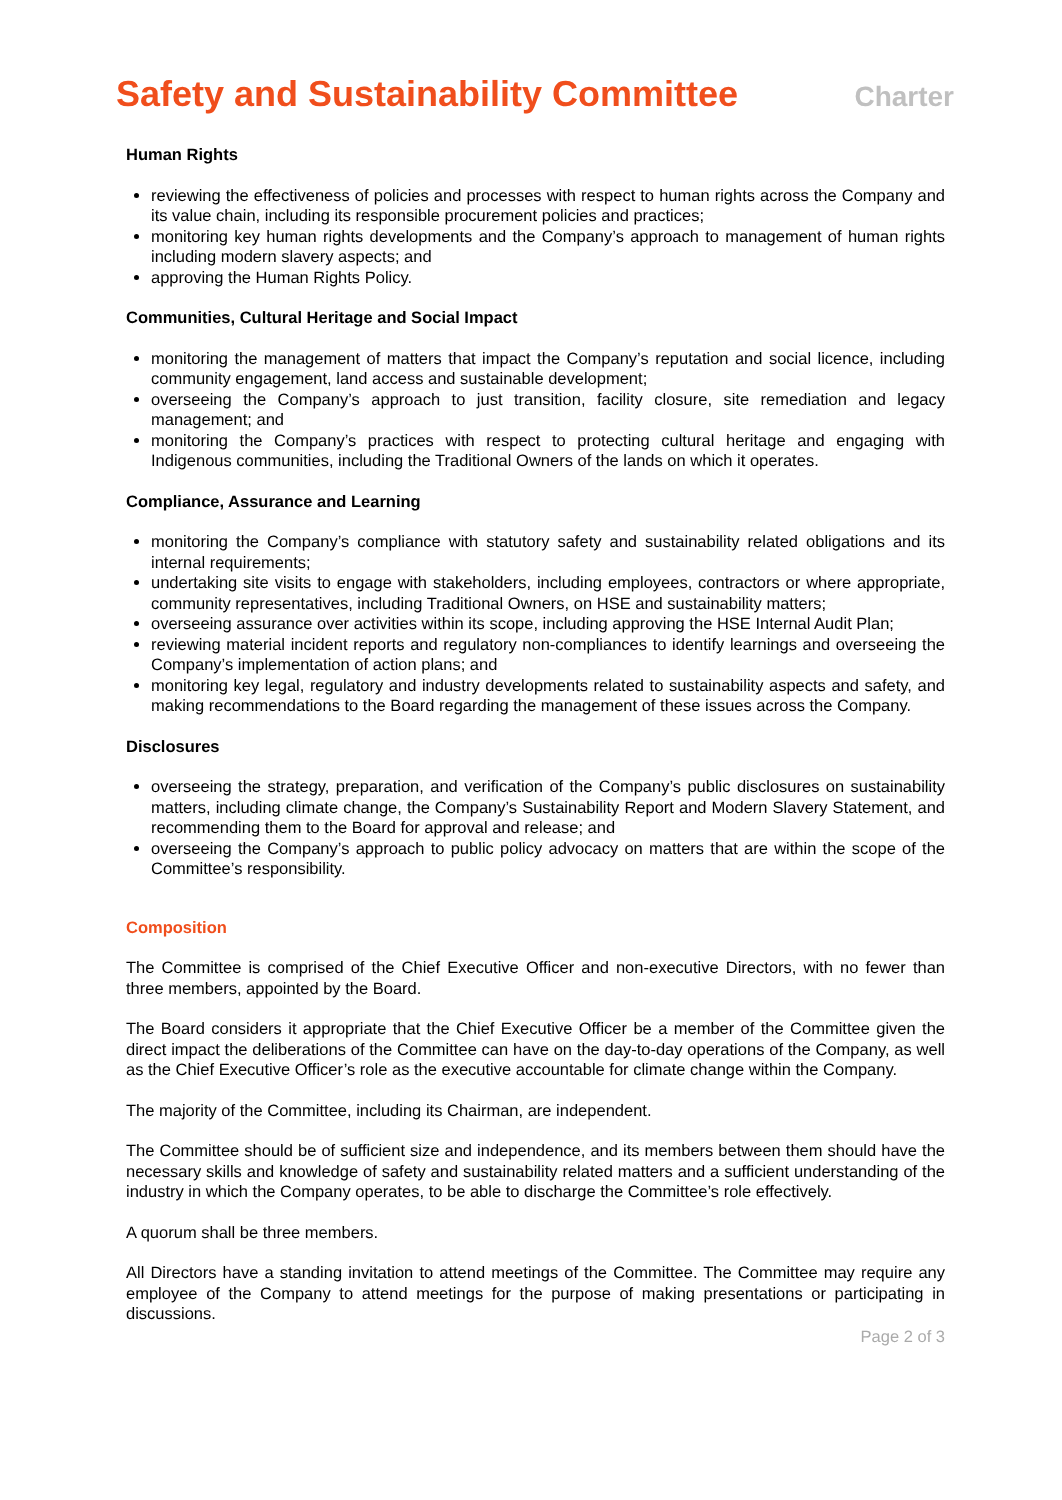Safety and Sustainability Committee
Charter
Human Rights
reviewing the effectiveness of policies and processes with respect to human rights across the Company and its value chain, including its responsible procurement policies and practices;
monitoring key human rights developments and the Company’s approach to management of human rights including modern slavery aspects; and
approving the Human Rights Policy.
Communities, Cultural Heritage and Social Impact
monitoring the management of matters that impact the Company’s reputation and social licence, including community engagement, land access and sustainable development;
overseeing the Company’s approach to just transition, facility closure, site remediation and legacy management; and
monitoring the Company’s practices with respect to protecting cultural heritage and engaging with Indigenous communities, including the Traditional Owners of the lands on which it operates.
Compliance, Assurance and Learning
monitoring the Company’s compliance with statutory safety and sustainability related obligations and its internal requirements;
undertaking site visits to engage with stakeholders, including employees, contractors or where appropriate, community representatives, including Traditional Owners, on HSE and sustainability matters;
overseeing assurance over activities within its scope, including approving the HSE Internal Audit Plan;
reviewing material incident reports and regulatory non-compliances to identify learnings and overseeing the Company’s implementation of action plans; and
monitoring key legal, regulatory and industry developments related to sustainability aspects and safety, and making recommendations to the Board regarding the management of these issues across the Company.
Disclosures
overseeing the strategy, preparation, and verification of the Company’s public disclosures on sustainability matters, including climate change, the Company’s Sustainability Report and Modern Slavery Statement, and recommending them to the Board for approval and release; and
overseeing the Company’s approach to public policy advocacy on matters that are within the scope of the Committee’s responsibility.
Composition
The Committee is comprised of the Chief Executive Officer and non-executive Directors, with no fewer than three members, appointed by the Board.
The Board considers it appropriate that the Chief Executive Officer be a member of the Committee given the direct impact the deliberations of the Committee can have on the day-to-day operations of the Company, as well as the Chief Executive Officer’s role as the executive accountable for climate change within the Company.
The majority of the Committee, including its Chairman, are independent.
The Committee should be of sufficient size and independence, and its members between them should have the necessary skills and knowledge of safety and sustainability related matters and a sufficient understanding of the industry in which the Company operates, to be able to discharge the Committee’s role effectively.
A quorum shall be three members.
All Directors have a standing invitation to attend meetings of the Committee. The Committee may require any employee of the Company to attend meetings for the purpose of making presentations or participating in discussions.
Page 2 of 3